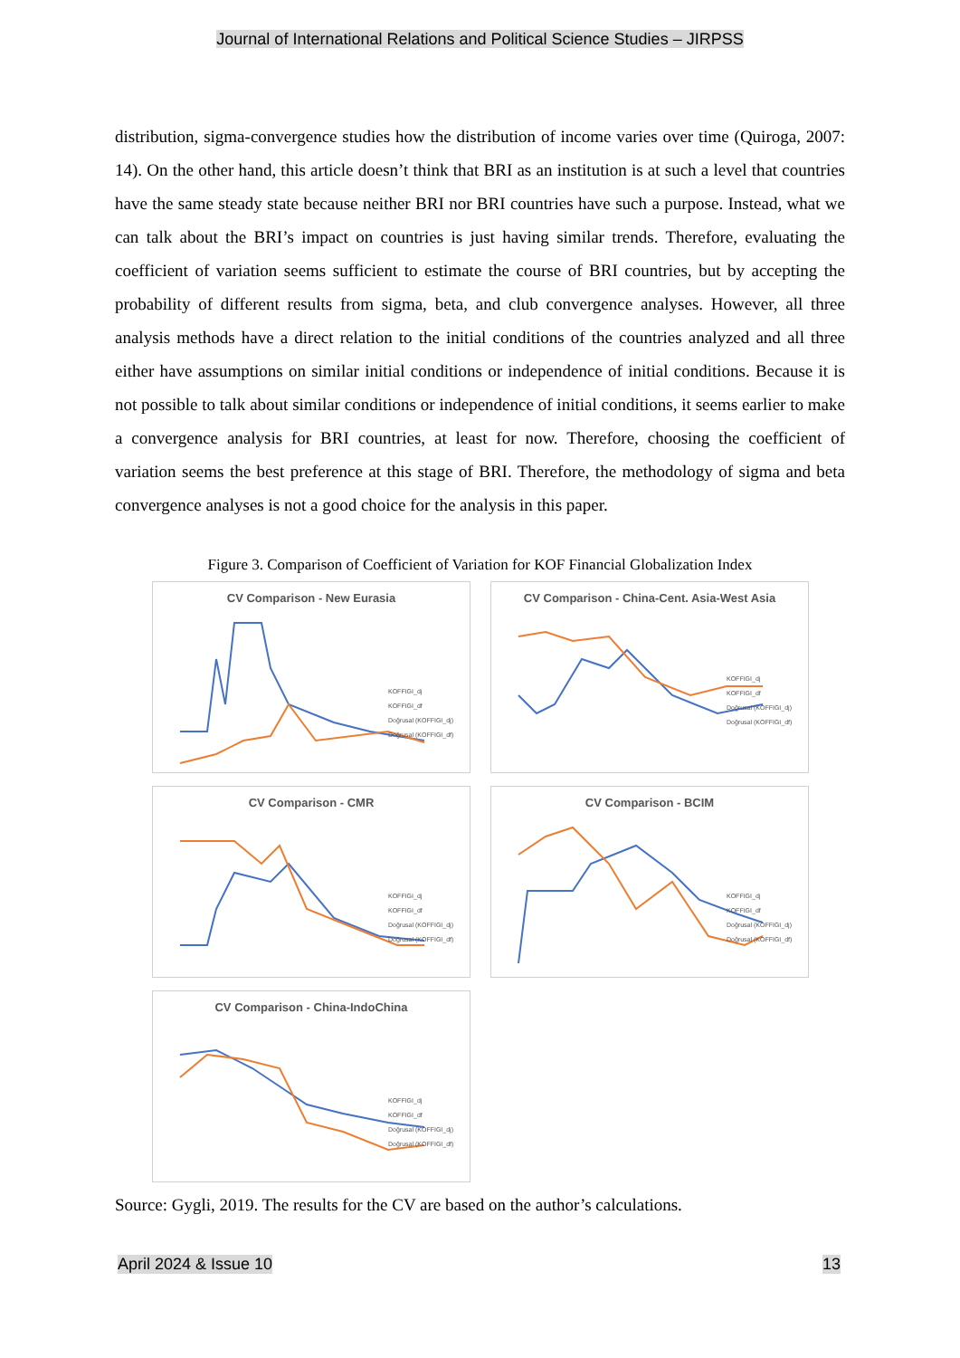Journal of International Relations and Political Science Studies – JIRPSS
distribution, sigma-convergence studies how the distribution of income varies over time (Quiroga, 2007: 14). On the other hand, this article doesn’t think that BRI as an institution is at such a level that countries have the same steady state because neither BRI nor BRI countries have such a purpose. Instead, what we can talk about the BRI’s impact on countries is just having similar trends. Therefore, evaluating the coefficient of variation seems sufficient to estimate the course of BRI countries, but by accepting the probability of different results from sigma, beta, and club convergence analyses. However, all three analysis methods have a direct relation to the initial conditions of the countries analyzed and all three either have assumptions on similar initial conditions or independence of initial conditions. Because it is not possible to talk about similar conditions or independence of initial conditions, it seems earlier to make a convergence analysis for BRI countries, at least for now. Therefore, choosing the coefficient of variation seems the best preference at this stage of BRI. Therefore, the methodology of sigma and beta convergence analyses is not a good choice for the analysis in this paper.
Figure 3. Comparison of Coefficient of Variation for KOF Financial Globalization Index
CV Comparison - New Eurasia
KOFFIGI_dj
KOFFIGI_df
Doğrusal (KOFFIGI_dj)
Doğrusal (KOFFIGI_df)
CV Comparison - China-Cent. Asia-West Asia
KOFFIGI_dj
KOFFIGI_df
Doğrusal (KOFFIGI_dj)
Doğrusal (KOFFIGI_df)
CV Comparison - CMR
KOFFIGI_dj
KOFFIGI_df
Doğrusal (KOFFIGI_dj)
Doğrusal (KOFFIGI_df)
CV Comparison - BCIM
KOFFIGI_dj
KOFFIGI_df
Doğrusal (KOFFIGI_dj)
Doğrusal (KOFFIGI_df)
CV Comparison - China-IndoChina
KOFFIGI_dj
KOFFIGI_df
Doğrusal (KOFFIGI_dj)
Doğrusal (KOFFIGI_df)
Source: Gygli, 2019. The results for the CV are based on the author’s calculations.
April 2024 & Issue 10 13